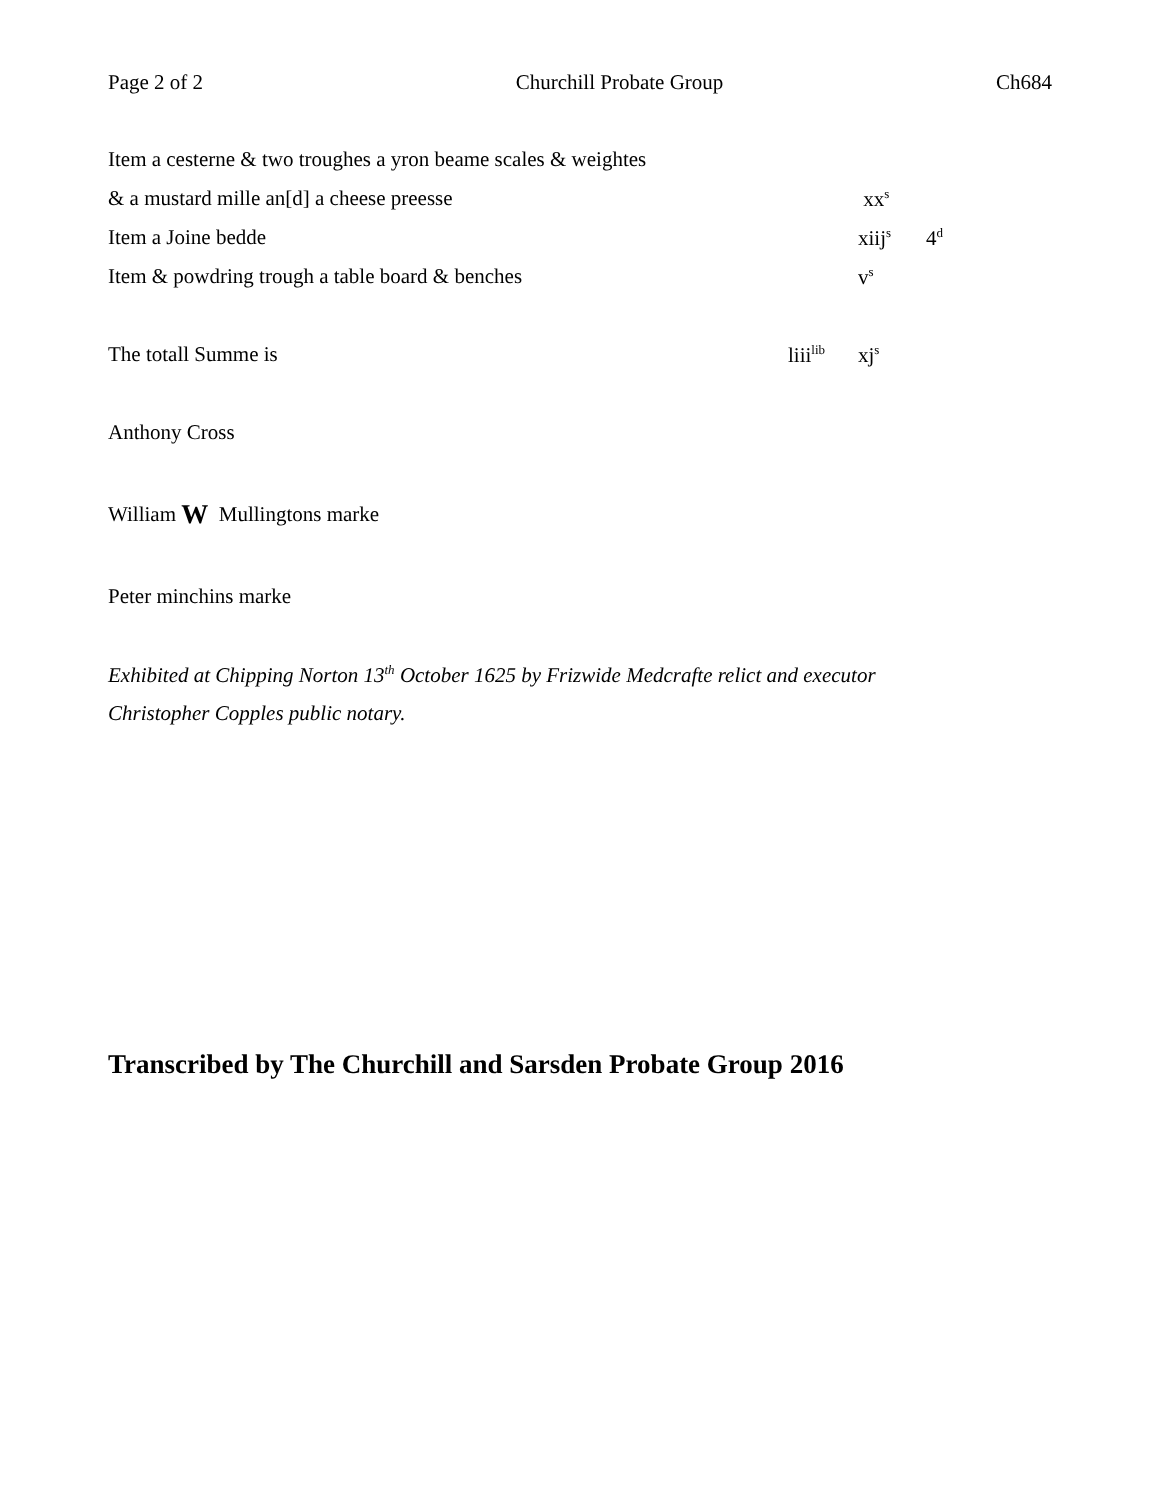Page 2 of 2 Churchill Probate Group Ch684
Item a cesterne & two troughes a yron beame scales & weightes
& a mustard mille an[d] a cheese preesse xx<sup>s</sup>
Item a Joine bedde xiij<sup>s</sup> 4<sup>d</sup>
Item & powdring trough a table board & benches v<sup>s</sup>
The totall Summe is liii<sup>lib</sup> xj<sup>s</sup>
Anthony Cross
William W Mullingtons marke
Peter minchins marke
Exhibited at Chipping Norton 13<sup>th</sup> October 1625 by Frizwide Medcrafte relict and executor
Christopher Copples public notary.
Transcribed by The Churchill and Sarsden Probate Group 2016